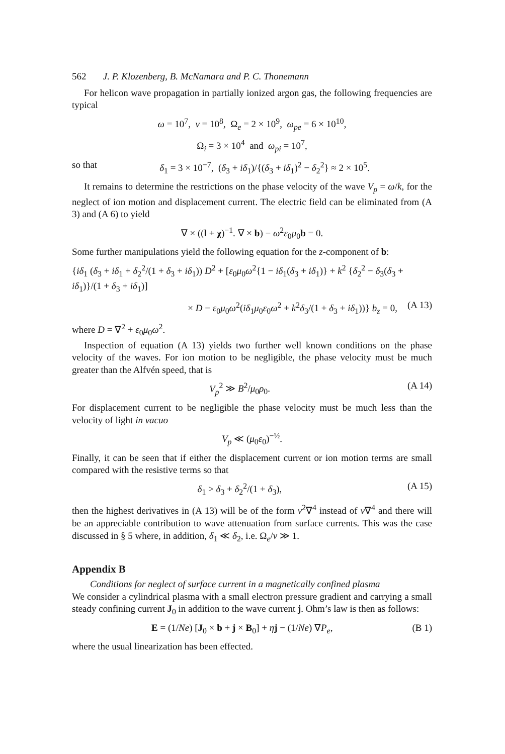562 J. P. Klozenberg, B. McNamara and P. C. Thonemann
For helicon wave propagation in partially ionized argon gas, the following frequencies are typical
ω = 10<sup>7</sup>, ν = 10<sup>8</sup>, Ω<sub>e</sub> = 2 × 10<sup>9</sup>, ω<sub>pe</sub> = 6 × 10<sup>10</sup>,
Ω<sub>i</sub> = 3 × 10<sup>4</sup> and ω<sub>pi</sub> = 10<sup>7</sup>,
so that δ<sub>1</sub> = 3 × 10<sup>−7</sup>, (δ<sub>3</sub> + iδ<sub>1</sub>)/{(δ<sub>3</sub> + iδ<sub>1</sub>)<sup>2</sup> − δ<sub>2</sub><sup>2</sup>} ≈ 2 × 10<sup>5</sup>.
It remains to determine the restrictions on the phase velocity of the wave V<sub>p</sub> = ω/k, for the neglect of ion motion and displacement current. The electric field can be eliminated from (A 3) and (A 6) to yield
∇ × ((l + χ)<sup>−1</sup>. ∇ × b) − ω<sup>2</sup>ε<sub>0</sub>μ<sub>0</sub>b = 0.
Some further manipulations yield the following equation for the z-component of b:
{iδ<sub>1</sub> (δ<sub>3</sub> + iδ<sub>1</sub> + δ<sub>2</sub><sup>2</sup>/(1 + δ<sub>3</sub> + iδ<sub>1</sub>)) D<sup>2</sup> + [ε<sub>0</sub>μ<sub>0</sub>ω<sup>2</sup>{1 − iδ<sub>1</sub>(δ<sub>3</sub> + iδ<sub>1</sub>)} + k<sup>2</sup> {δ<sub>2</sub><sup>2</sup> − δ<sub>3</sub>(δ<sub>3</sub> + iδ<sub>1</sub>)}/(1 + δ<sub>3</sub> + iδ<sub>1</sub>)]
× D − ε<sub>0</sub>μ<sub>0</sub>ω<sup>2</sup>(iδ<sub>1</sub>μ<sub>0</sub>ε<sub>0</sub>ω<sup>2</sup> + k<sup>2</sup>δ<sub>3</sub>/(1 + δ<sub>3</sub> + iδ<sub>1</sub>))} b<sub>z</sub> = 0, (A 13)
where D = ∇<sup>2</sup> + ε<sub>0</sub>μ<sub>0</sub>ω<sup>2</sup>.
Inspection of equation (A 13) yields two further well known conditions on the phase velocity of the waves. For ion motion to be negligible, the phase velocity must be much greater than the Alfvén speed, that is
V<sub>p</sub><sup>2</sup> ≫ B<sup>2</sup>/μ<sub>0</sub>ρ<sub>0</sub>. (A 14)
For displacement current to be negligible the phase velocity must be much less than the velocity of light in vacuo
V<sub>p</sub> ≪ (μ<sub>0</sub>ε<sub>0</sub>)<sup>−½</sup>.
Finally, it can be seen that if either the displacement current or ion motion terms are small compared with the resistive terms so that
δ<sub>1</sub> > δ<sub>3</sub> + δ<sub>2</sub><sup>2</sup>/(1 + δ<sub>3</sub>), (A 15)
then the highest derivatives in (A 13) will be of the form ν<sup>2</sup>∇<sup>4</sup> instead of ν∇<sup>4</sup> and there will be an appreciable contribution to wave attenuation from surface currents. This was the case discussed in § 5 where, in addition, δ<sub>1</sub> ≪ δ<sub>2</sub>, i.e. Ω<sub>e</sub>/ν ≫ 1.
Appendix B
Conditions for neglect of surface current in a magnetically confined plasma
We consider a cylindrical plasma with a small electron pressure gradient and carrying a small steady confining current J<sub>0</sub> in addition to the wave current j. Ohm’s law is then as follows:
E = (1/Ne) [J<sub>0</sub> × b + j × B<sub>0</sub>] + ηj − (1/Ne) ∇P<sub>e</sub>, (B 1)
where the usual linearization has been effected.